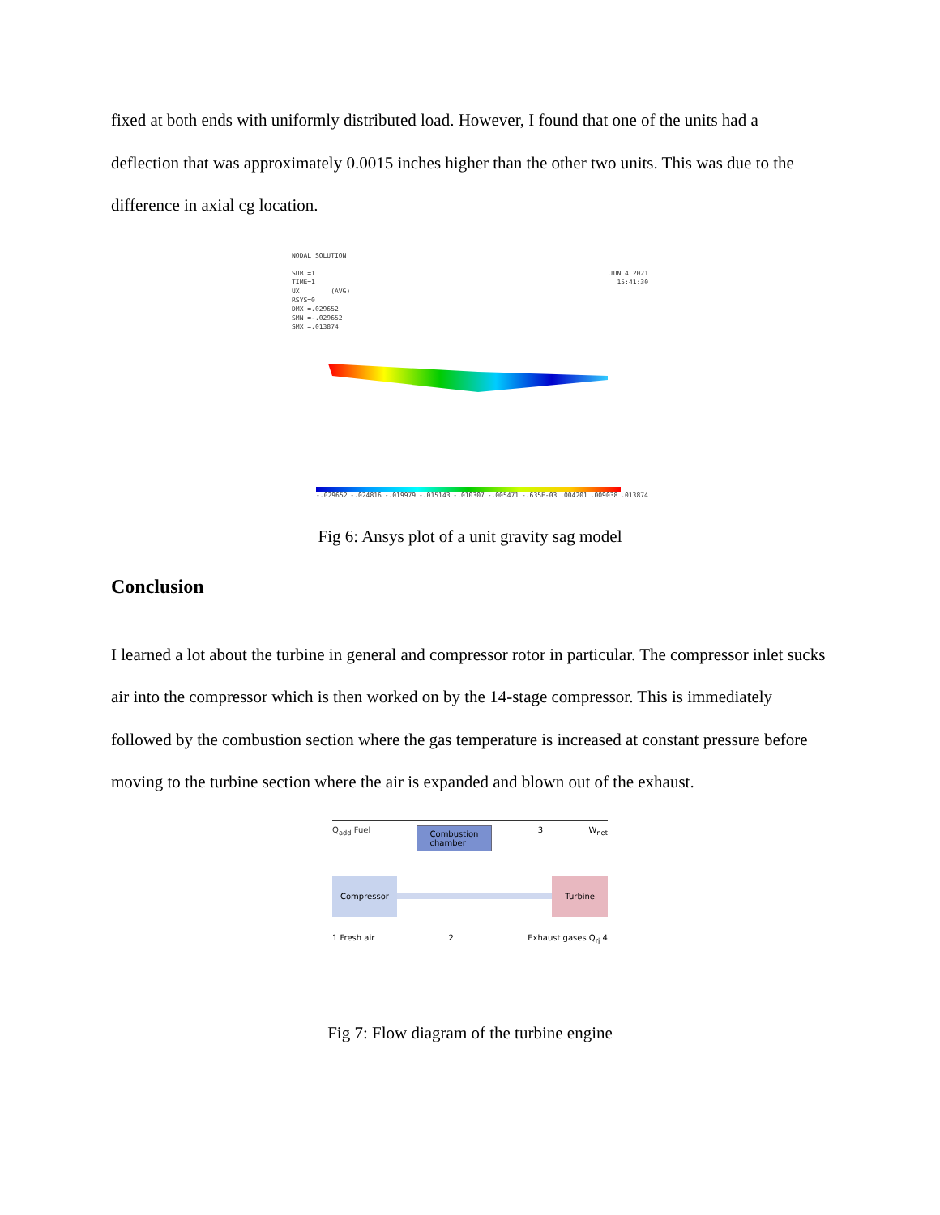fixed at both ends with uniformly distributed load. However, I found that one of the units had a deflection that was approximately 0.0015 inches higher than the other two units. This was due to the difference in axial cg location.
NODAL SOLUTION
SUB =1
TIME=1
UX (AVG)
RSYS=0
DMX =.029652
SMN =-.029652
SMX =.013874
JUN 4 2021
15:41:30
-.029652 -.024816 -.019979 -.015143 -.010307 -.005471 -.635E-03.004201.009038.013874
Fig 6: Ansys plot of a unit gravity sag model
Conclusion
I learned a lot about the turbine in general and compressor rotor in particular. The compressor inlet sucks air into the compressor which is then worked on by the 14-stage compressor. This is immediately followed by the combustion section where the gas temperature is increased at constant pressure before moving to the turbine section where the air is expanded and blown out of the exhaust.
Q<sub>add</sub> Fuel Combustion
chamber 3 W<sub>net</sub>
Compressor Turbine
1 Fresh air 2 Exhaust gases Q<sub>rj</sub> 4
Fig 7: Flow diagram of the turbine engine